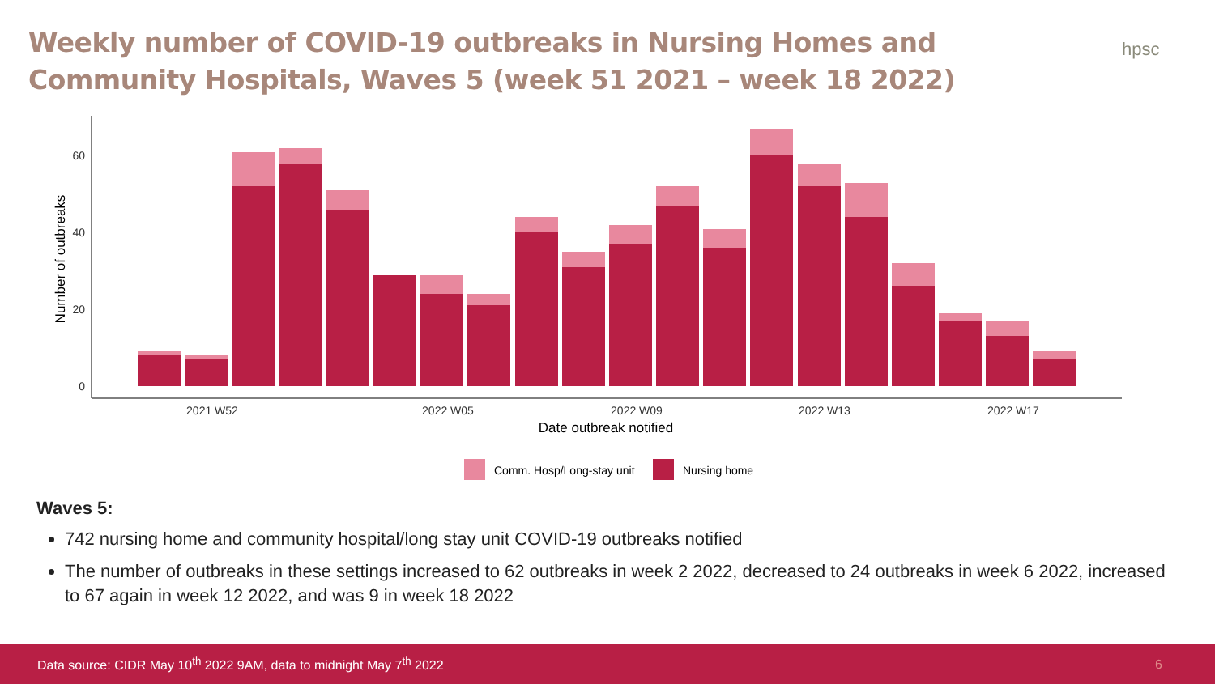Weekly number of COVID-19 outbreaks in Nursing Homes and Community Hospitals, Waves 5 (week 51 2021 – week 18 2022)
hpsc
0
20
40
60
Number of outbreaks
2021 W52
2022 W05
2022 W09
2022 W13
2022 W17
Date outbreak notified
Comm. Hosp/Long-stay unit
Nursing home
Waves 5:
742 nursing home and community hospital/long stay unit COVID-19 outbreaks notified
The number of outbreaks in these settings increased to 62 outbreaks in week 2 2022, decreased to 24 outbreaks in week 6 2022, increased to 67 again in week 12 2022, and was 9 in week 18 2022
Data source: CIDR May 10<sup>th</sup> 2022 9AM, data to midnight May 7<sup>th</sup> 2022 6